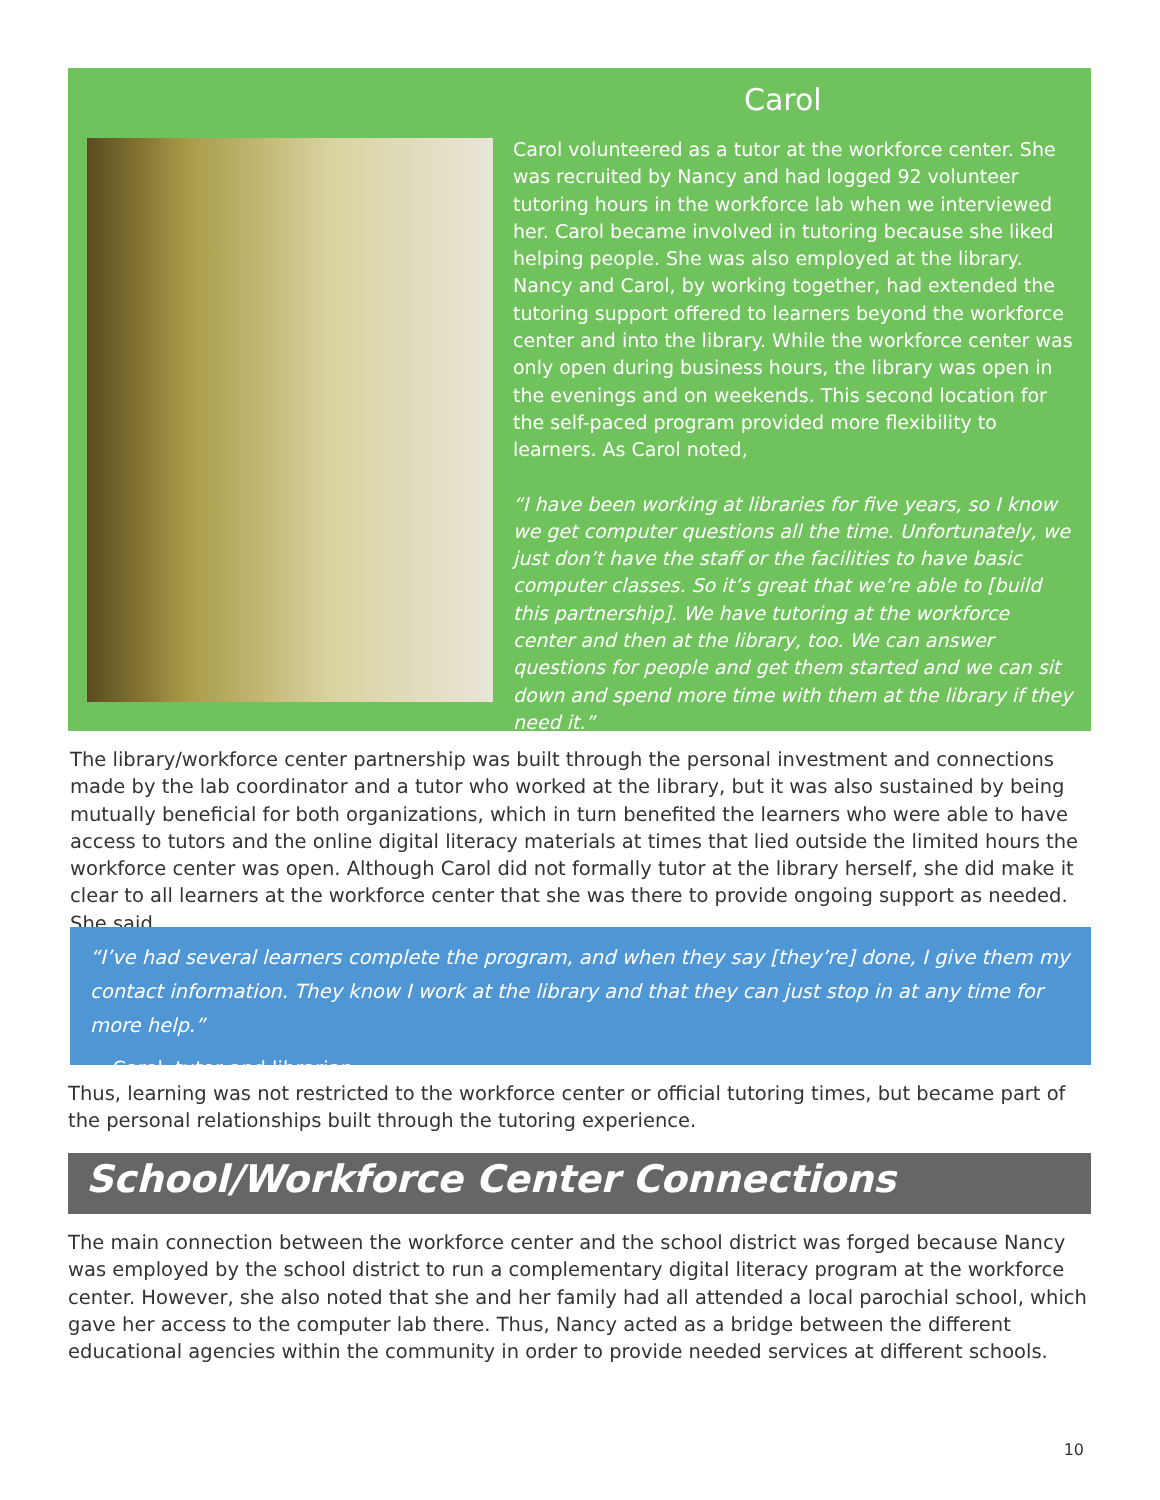Carol
Carol volunteered as a tutor at the workforce center. She was recruited by Nancy and had logged 92 volunteer tutoring hours in the workforce lab when we interviewed her. Carol became involved in tutoring because she liked helping people. She was also employed at the library. Nancy and Carol, by working together, had extended the tutoring support offered to learners beyond the workforce center and into the library. While the workforce center was only open during business hours, the library was open in the evenings and on weekends. This second location for the self-paced program provided more flexibility to learners. As Carol noted,
“I have been working at libraries for five years, so I know we get computer questions all the time. Unfortunately, we just don’t have the staff or the facilities to have basic computer classes. So it’s great that we’re able to [build this partnership]. We have tutoring at the workforce center and then at the library, too. We can answer questions for people and get them started and we can sit down and spend more time with them at the library if they need it.”
The library/workforce center partnership was built through the personal investment and connections made by the lab coordinator and a tutor who worked at the library, but it was also sustained by being mutually beneficial for both organizations, which in turn benefited the learners who were able to have access to tutors and the online digital literacy materials at times that lied outside the limited hours the workforce center was open. Although Carol did not formally tutor at the library herself, she did make it clear to all learners at the workforce center that she was there to provide ongoing support as needed. She said,
“I’ve had several learners complete the program, and when they say [they’re] done, I give them my contact information. They know I work at the library and that they can just stop in at any time for more help.”
~ Carol, tutor and librarian
Thus, learning was not restricted to the workforce center or official tutoring times, but became part of the personal relationships built through the tutoring experience.
School/Workforce Center Connections
The main connection between the workforce center and the school district was forged because Nancy was employed by the school district to run a complementary digital literacy program at the workforce center. However, she also noted that she and her family had all attended a local parochial school, which gave her access to the computer lab there. Thus, Nancy acted as a bridge between the different educational agencies within the community in order to provide needed services at different schools.
10